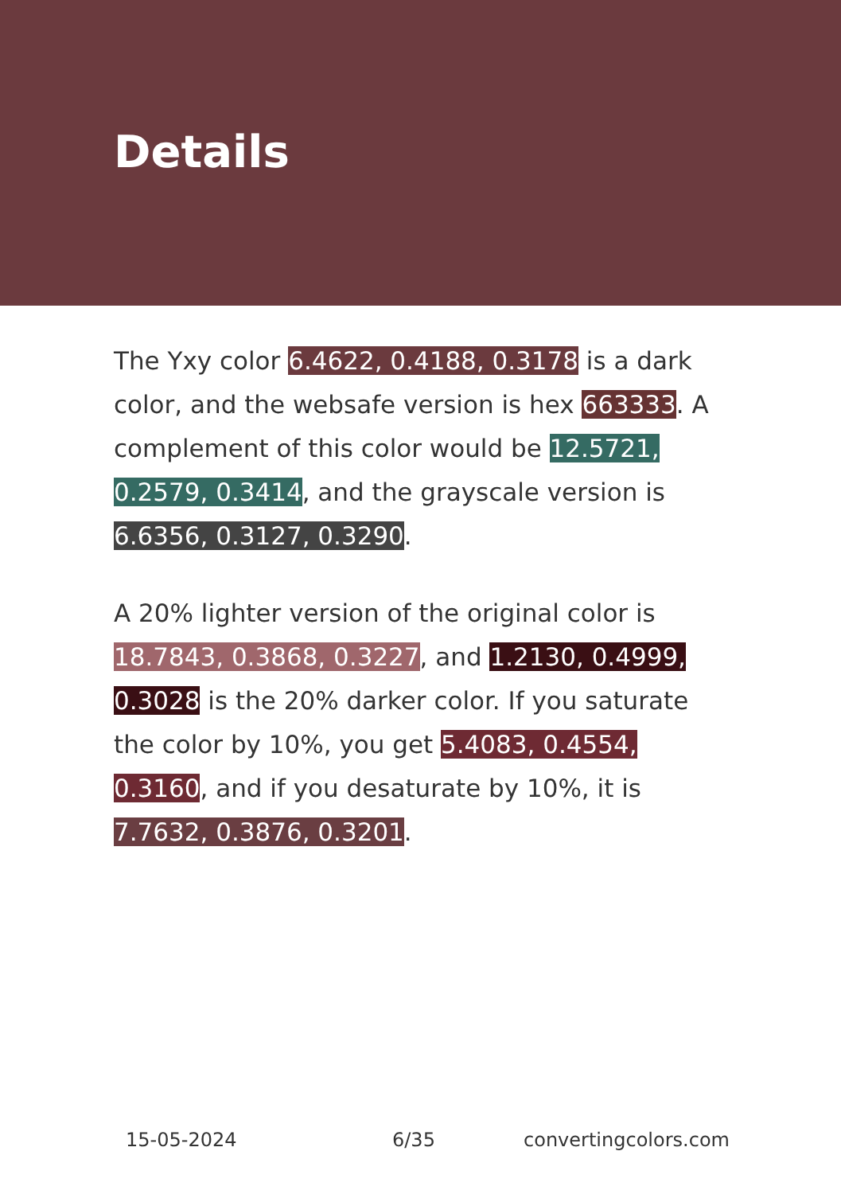Details
The Yxy color 6.4622, 0.4188, 0.3178 is a dark color, and the websafe version is hex 663333. A complement of this color would be 12.5721, 0.2579, 0.3414, and the grayscale version is 6.6356, 0.3127, 0.3290.
A 20% lighter version of the original color is 18.7843, 0.3868, 0.3227, and 1.2130, 0.4999, 0.3028 is the 20% darker color. If you saturate the color by 10%, you get 5.4083, 0.4554, 0.3160, and if you desaturate by 10%, it is 7.7632, 0.3876, 0.3201.
15-05-2024 6/35 convertingcolors.com